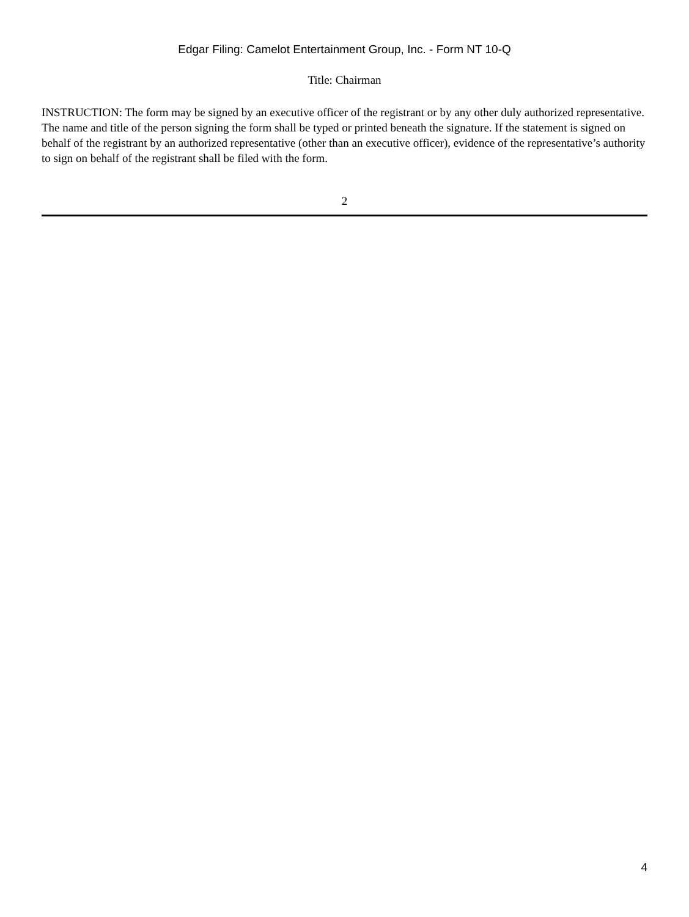Edgar Filing: Camelot Entertainment Group, Inc. - Form NT 10-Q
Title: Chairman
INSTRUCTION: The form may be signed by an executive officer of the registrant or by any other duly authorized representative. The name and title of the person signing the form shall be typed or printed beneath the signature. If the statement is signed on behalf of the registrant by an authorized representative (other than an executive officer), evidence of the representative’s authority to sign on behalf of the registrant shall be filed with the form.
2
4